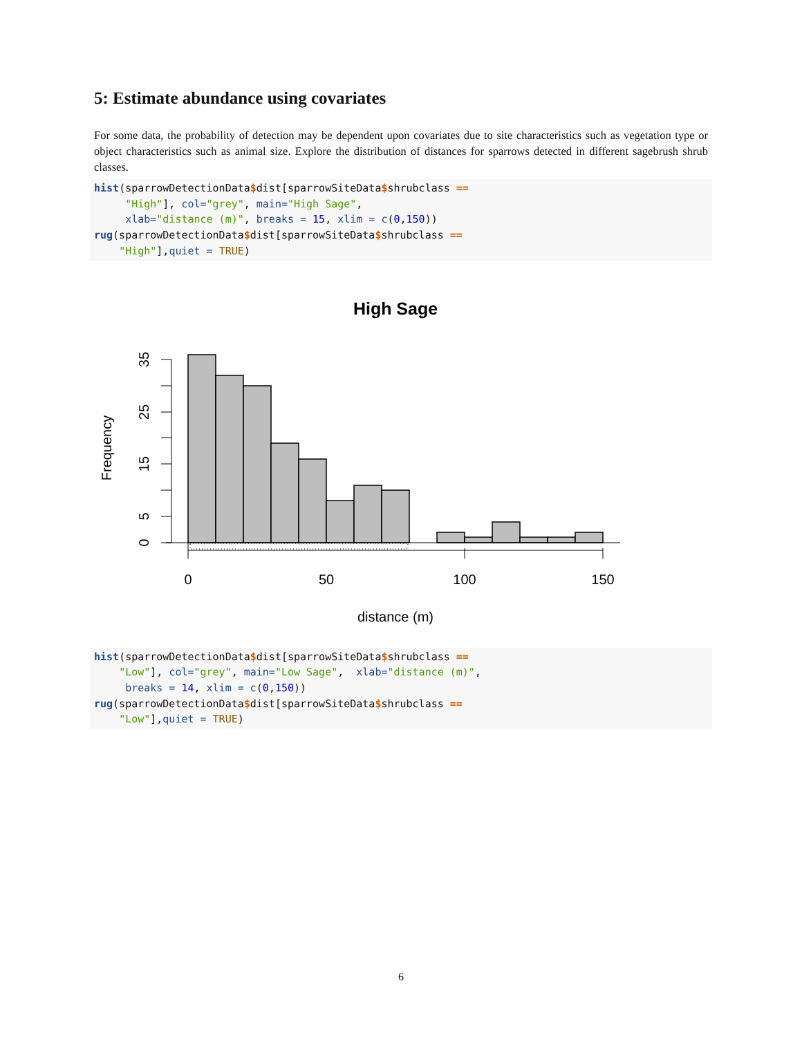5: Estimate abundance using covariates
For some data, the probability of detection may be dependent upon covariates due to site characteristics such as vegetation type or object characteristics such as animal size. Explore the distribution of distances for sparrows detected in different sagebrush shrub classes.
hist(sparrowDetectionData$dist[sparrowSiteData$shrubclass ==
     "High"], col="grey", main="High Sage",
     xlab="distance (m)", breaks = 15, xlim = c(0,150))
rug(sparrowDetectionData$dist[sparrowSiteData$shrubclass ==
    "High"],quiet = TRUE)
High Sage
0
50
100
150
distance (m)
0
5
15
25
35
Frequency
hist(sparrowDetectionData$dist[sparrowSiteData$shrubclass ==
    "Low"], col="grey", main="Low Sage",  xlab="distance (m)",
     breaks = 14, xlim = c(0,150))
rug(sparrowDetectionData$dist[sparrowSiteData$shrubclass ==
    "Low"],quiet = TRUE)
6